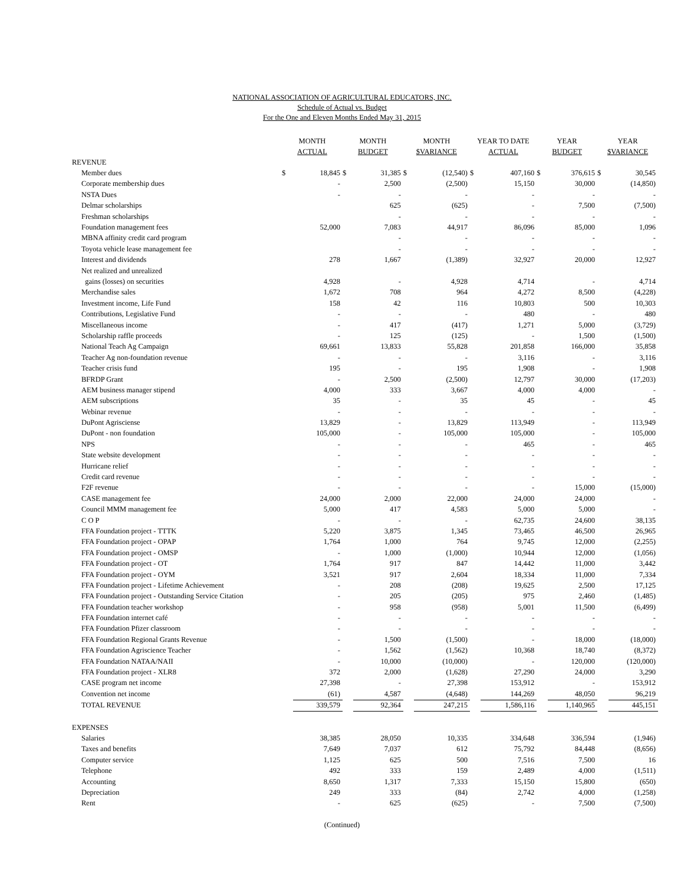NATIONAL ASSOCIATION OF AGRICULTURAL EDUCATORS, INC.
Schedule of Actual vs. Budget
For the One and Eleven Months Ended May 31, 2015
| | MONTH ACTUAL | | MONTH BUDGET | | MONTH $VARIANCE | | YEAR TO DATE ACTUAL | | YEAR BUDGET | | YEAR $VARIANCE | |
| --- | --- | --- | --- | --- | --- | --- | --- | --- | --- | --- | --- | --- |
| REVENUE | | | | | | | | | | | | |
| Member dues | $ | 18,845 | $ | 31,385 | $ | (12,540) | $ | 407,160 | $ | 376,615 | $ | 30,545 |
| Corporate membership dues | | - | | 2,500 | | (2,500) | | 15,150 | | 30,000 | | (14,850) |
| NSTA Dues | | - | | - | | - | | - | | - | | - |
| Delmar scholarships | | | | 625 | | (625) | | - | | 7,500 | | (7,500) |
| Freshman scholarships | | | | - | | - | | - | | - | | - |
| Foundation management fees | | 52,000 | | 7,083 | | 44,917 | | 86,096 | | 85,000 | | 1,096 |
| MBNA affinity credit card program | | | | - | | - | | - | | - | | - |
| Toyota vehicle lease management fee | | | | - | | - | | - | | - | | - |
| Interest and dividends | | 278 | | 1,667 | | (1,389) | | 32,927 | | 20,000 | | 12,927 |
| Net realized and unrealized | | | | | | | | | | | | |
| gains (losses) on securities | | 4,928 | | - | | 4,928 | | 4,714 | | - | | 4,714 |
| Merchandise sales | | 1,672 | | 708 | | 964 | | 4,272 | | 8,500 | | (4,228) |
| Investment income, Life Fund | | 158 | | 42 | | 116 | | 10,803 | | 500 | | 10,303 |
| Contributions, Legislative Fund | | - | | - | | - | | 480 | | - | | 480 |
| Miscellaneous income | | - | | 417 | | (417) | | 1,271 | | 5,000 | | (3,729) |
| Scholarship raffle proceeds | | - | | 125 | | (125) | | - | | 1,500 | | (1,500) |
| National Teach Ag Campaign | | 69,661 | | 13,833 | | 55,828 | | 201,858 | | 166,000 | | 35,858 |
| Teacher Ag non-foundation revenue | | - | | - | | - | | 3,116 | | - | | 3,116 |
| Teacher crisis fund | | 195 | | - | | 195 | | 1,908 | | - | | 1,908 |
| BFRDP Grant | | - | | 2,500 | | (2,500) | | 12,797 | | 30,000 | | (17,203) |
| AEM business manager stipend | | 4,000 | | 333 | | 3,667 | | 4,000 | | 4,000 | | - |
| AEM subscriptions | | 35 | | - | | 35 | | 45 | | - | | 45 |
| Webinar revenue | | - | | - | | - | | - | | - | | - |
| DuPont Agrisciense | | 13,829 | | - | | 13,829 | | 113,949 | | - | | 113,949 |
| DuPont - non foundation | | 105,000 | | - | | 105,000 | | 105,000 | | - | | 105,000 |
| NPS | | - | | - | | - | | 465 | | - | | 465 |
| State website development | | - | | - | | - | | - | | - | | - |
| Hurricane relief | | - | | - | | - | | - | | - | | - |
| Credit card revenue | | - | | - | | - | | - | | - | | - |
| F2F revenue | | - | | - | | - | | - | | 15,000 | | (15,000) |
| CASE management fee | | 24,000 | | 2,000 | | 22,000 | | 24,000 | | 24,000 | | - |
| Council MMM management fee | | 5,000 | | 417 | | 4,583 | | 5,000 | | 5,000 | | - |
| C O P | | - | | - | | - | | 62,735 | | 24,600 | | 38,135 |
| FFA Foundation project - TTTK | | 5,220 | | 3,875 | | 1,345 | | 73,465 | | 46,500 | | 26,965 |
| FFA Foundation project - OPAP | | 1,764 | | 1,000 | | 764 | | 9,745 | | 12,000 | | (2,255) |
| FFA Foundation project - OMSP | | - | | 1,000 | | (1,000) | | 10,944 | | 12,000 | | (1,056) |
| FFA Foundation project - OT | | 1,764 | | 917 | | 847 | | 14,442 | | 11,000 | | 3,442 |
| FFA Foundation project - OYM | | 3,521 | | 917 | | 2,604 | | 18,334 | | 11,000 | | 7,334 |
| FFA Foundation project - Lifetime Achievement | | - | | 208 | | (208) | | 19,625 | | 2,500 | | 17,125 |
| FFA Foundation project - Outstanding Service Citation | | - | | 205 | | (205) | | 975 | | 2,460 | | (1,485) |
| FFA Foundation teacher workshop | | - | | 958 | | (958) | | 5,001 | | 11,500 | | (6,499) |
| FFA Foundation internet café | | - | | - | | - | | - | | - | | - |
| FFA Foundation Pfizer classroom | | - | | - | | - | | - | | - | | - |
| FFA Foundation Regional Grants Revenue | | - | | 1,500 | | (1,500) | | - | | 18,000 | | (18,000) |
| FFA Foundation Agriscience Teacher | | - | | 1,562 | | (1,562) | | 10,368 | | 18,740 | | (8,372) |
| FFA Foundation NATAA/NAII | | - | | 10,000 | | (10,000) | | - | | 120,000 | | (120,000) |
| FFA Foundation project - XLR8 | | 372 | | 2,000 | | (1,628) | | 27,290 | | 24,000 | | 3,290 |
| CASE program net income | | 27,398 | | - | | 27,398 | | 153,912 | | - | | 153,912 |
| Convention net income | | (61) | | 4,587 | | (4,648) | | 144,269 | | 48,050 | | 96,219 |
| TOTAL REVENUE | | 339,579 | | 92,364 | | 247,215 | | 1,586,116 | | 1,140,965 | | 445,151 |
| EXPENSES | | | | | | | | | | | | |
| Salaries | | 38,385 | | 28,050 | | 10,335 | | 334,648 | | 336,594 | | (1,946) |
| Taxes and benefits | | 7,649 | | 7,037 | | 612 | | 75,792 | | 84,448 | | (8,656) |
| Computer service | | 1,125 | | 625 | | 500 | | 7,516 | | 7,500 | | 16 |
| Telephone | | 492 | | 333 | | 159 | | 2,489 | | 4,000 | | (1,511) |
| Accounting | | 8,650 | | 1,317 | | 7,333 | | 15,150 | | 15,800 | | (650) |
| Depreciation | | 249 | | 333 | | (84) | | 2,742 | | 4,000 | | (1,258) |
| Rent | | - | | 625 | | (625) | | - | | 7,500 | | (7,500) |
(Continued)